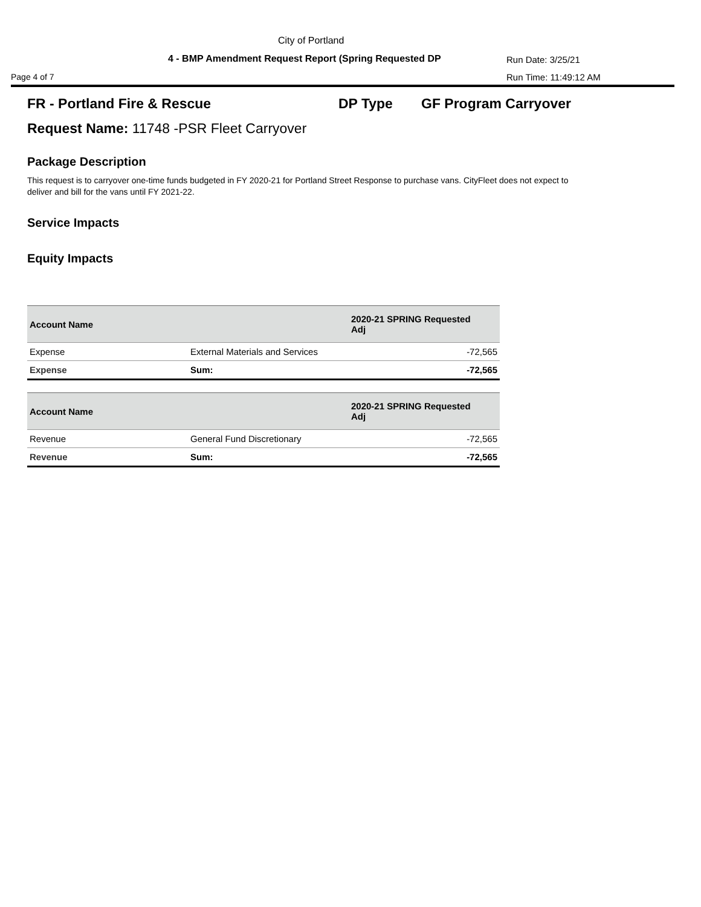City of Portland
4 - BMP Amendment Request Report (Spring Requested DP
Run Date: 3/25/21
Page 4 of 7 Run Time: 11:49:12 AM
FR - Portland Fire & Rescue DP Type GF Program Carryover
Request Name: 11748 -PSR Fleet Carryover
Package Description
This request is to carryover one-time funds budgeted in FY 2020-21 for Portland Street Response to purchase vans. CityFleet does not expect to deliver and bill for the vans until FY 2021-22.
Service Impacts
Equity Impacts
| Account Name | | 2020-21 SPRING Requested Adj |
| --- | --- | --- |
| Expense | External Materials and Services | -72,565 |
| Expense | Sum: | -72,565 |
| Account Name | | 2020-21 SPRING Requested Adj |
| --- | --- | --- |
| Revenue | General Fund Discretionary | -72,565 |
| Revenue | Sum: | -72,565 |